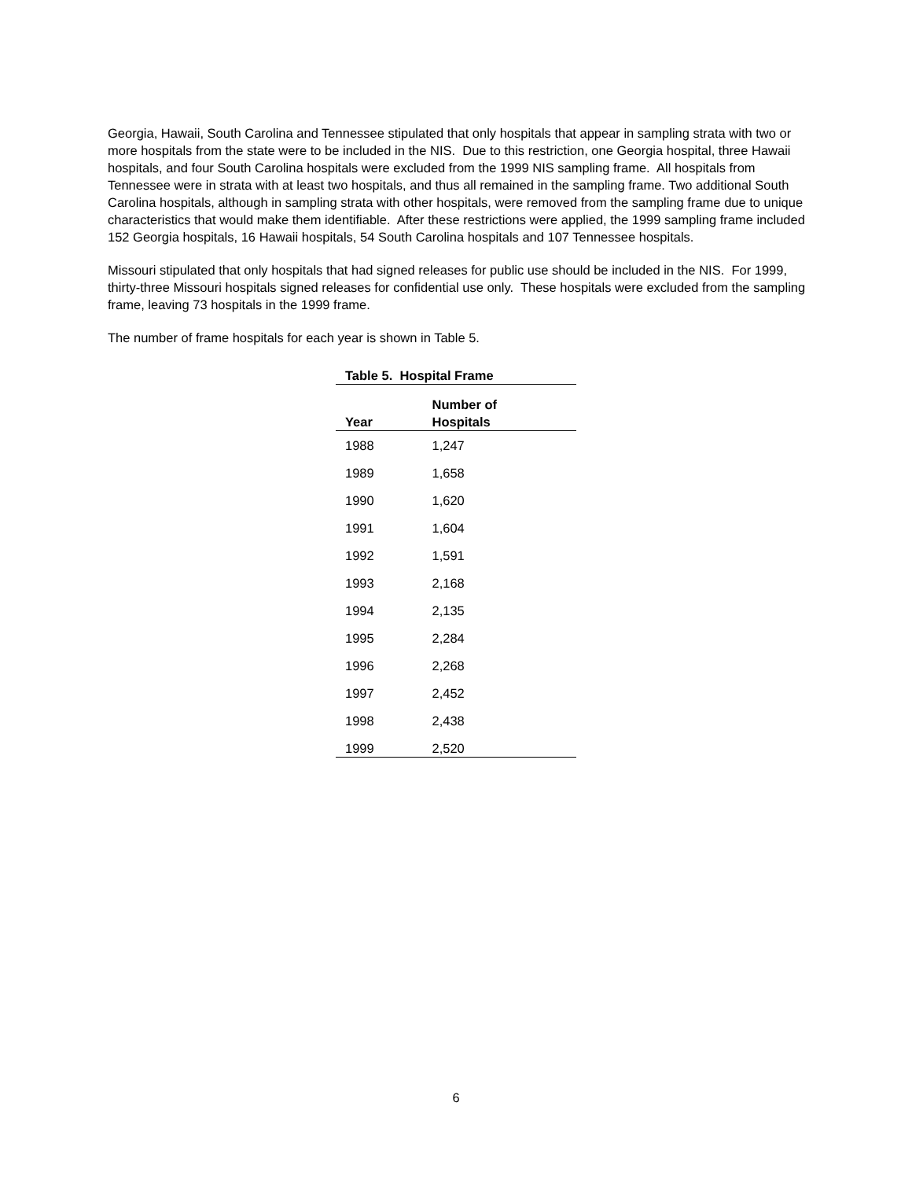Georgia, Hawaii, South Carolina and Tennessee stipulated that only hospitals that appear in sampling strata with two or more hospitals from the state were to be included in the NIS. Due to this restriction, one Georgia hospital, three Hawaii hospitals, and four South Carolina hospitals were excluded from the 1999 NIS sampling frame. All hospitals from Tennessee were in strata with at least two hospitals, and thus all remained in the sampling frame. Two additional South Carolina hospitals, although in sampling strata with other hospitals, were removed from the sampling frame due to unique characteristics that would make them identifiable. After these restrictions were applied, the 1999 sampling frame included 152 Georgia hospitals, 16 Hawaii hospitals, 54 South Carolina hospitals and 107 Tennessee hospitals.
Missouri stipulated that only hospitals that had signed releases for public use should be included in the NIS. For 1999, thirty-three Missouri hospitals signed releases for confidential use only. These hospitals were excluded from the sampling frame, leaving 73 hospitals in the 1999 frame.
The number of frame hospitals for each year is shown in Table 5.
Table 5. Hospital Frame
| Year | Number of Hospitals |
| --- | --- |
| 1988 | 1,247 |
| 1989 | 1,658 |
| 1990 | 1,620 |
| 1991 | 1,604 |
| 1992 | 1,591 |
| 1993 | 2,168 |
| 1994 | 2,135 |
| 1995 | 2,284 |
| 1996 | 2,268 |
| 1997 | 2,452 |
| 1998 | 2,438 |
| 1999 | 2,520 |
6